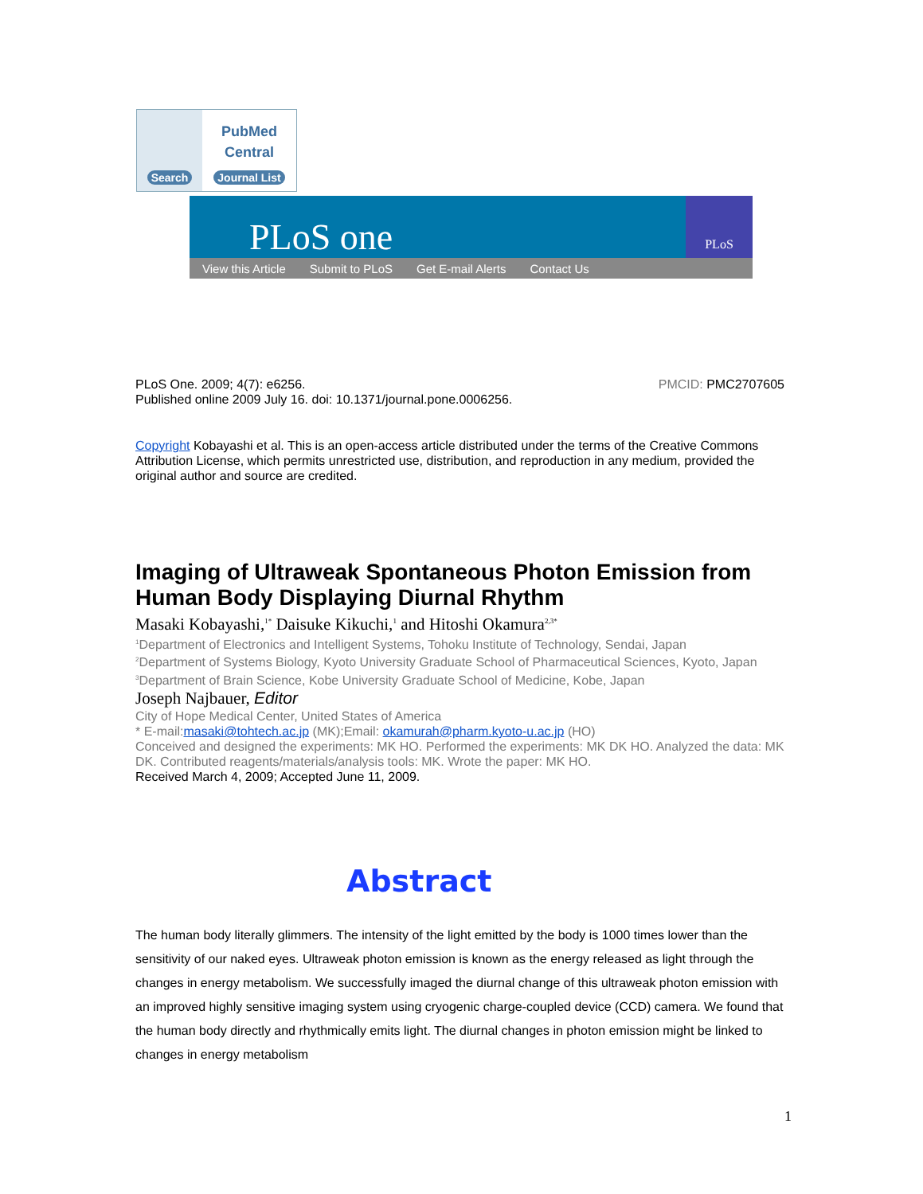Search
PubMed
Central
Journal List
PLoS one
PLoS
View this Article Submit to PLoS Get E-mail Alerts Contact Us
PLoS One. 2009; 4(7): e6256. PMCID: PMC2707605
Published online 2009 July 16. doi: 10.1371/journal.pone.0006256.
Copyright Kobayashi et al. This is an open-access article distributed under the terms of the Creative Commons Attribution License, which permits unrestricted use, distribution, and reproduction in any medium, provided the original author and source are credited.
Imaging of Ultraweak Spontaneous Photon Emission from Human Body Displaying Diurnal Rhythm
Masaki Kobayashi,<sup>1*</sup> Daisuke Kikuchi,<sup>1</sup> and Hitoshi Okamura<sup>2,3*</sup>
<sup>1</sup> Department of Electronics and Intelligent Systems, Tohoku Institute of Technology, Sendai, Japan
<sup>2</sup> Department of Systems Biology, Kyoto University Graduate School of Pharmaceutical Sciences, Kyoto, Japan
<sup>3</sup> Department of Brain Science, Kobe University Graduate School of Medicine, Kobe, Japan
Joseph Najbauer, Editor
City of Hope Medical Center, United States of America
* E-mail:masaki@tohtech.ac.jp (MK);Email: okamurah@pharm.kyoto-u.ac.jp (HO)
Conceived and designed the experiments: MK HO. Performed the experiments: MK DK HO. Analyzed the data: MK DK. Contributed reagents/materials/analysis tools: MK. Wrote the paper: MK HO.
Received March 4, 2009; Accepted June 11, 2009.
Abstract
The human body literally glimmers. The intensity of the light emitted by the body is 1000 times lower than the sensitivity of our naked eyes. Ultraweak photon emission is known as the energy released as light through the changes in energy metabolism. We successfully imaged the diurnal change of this ultraweak photon emission with an improved highly sensitive imaging system using cryogenic charge-coupled device (CCD) camera. We found that the human body directly and rhythmically emits light. The diurnal changes in photon emission might be linked to changes in energy metabolism
1